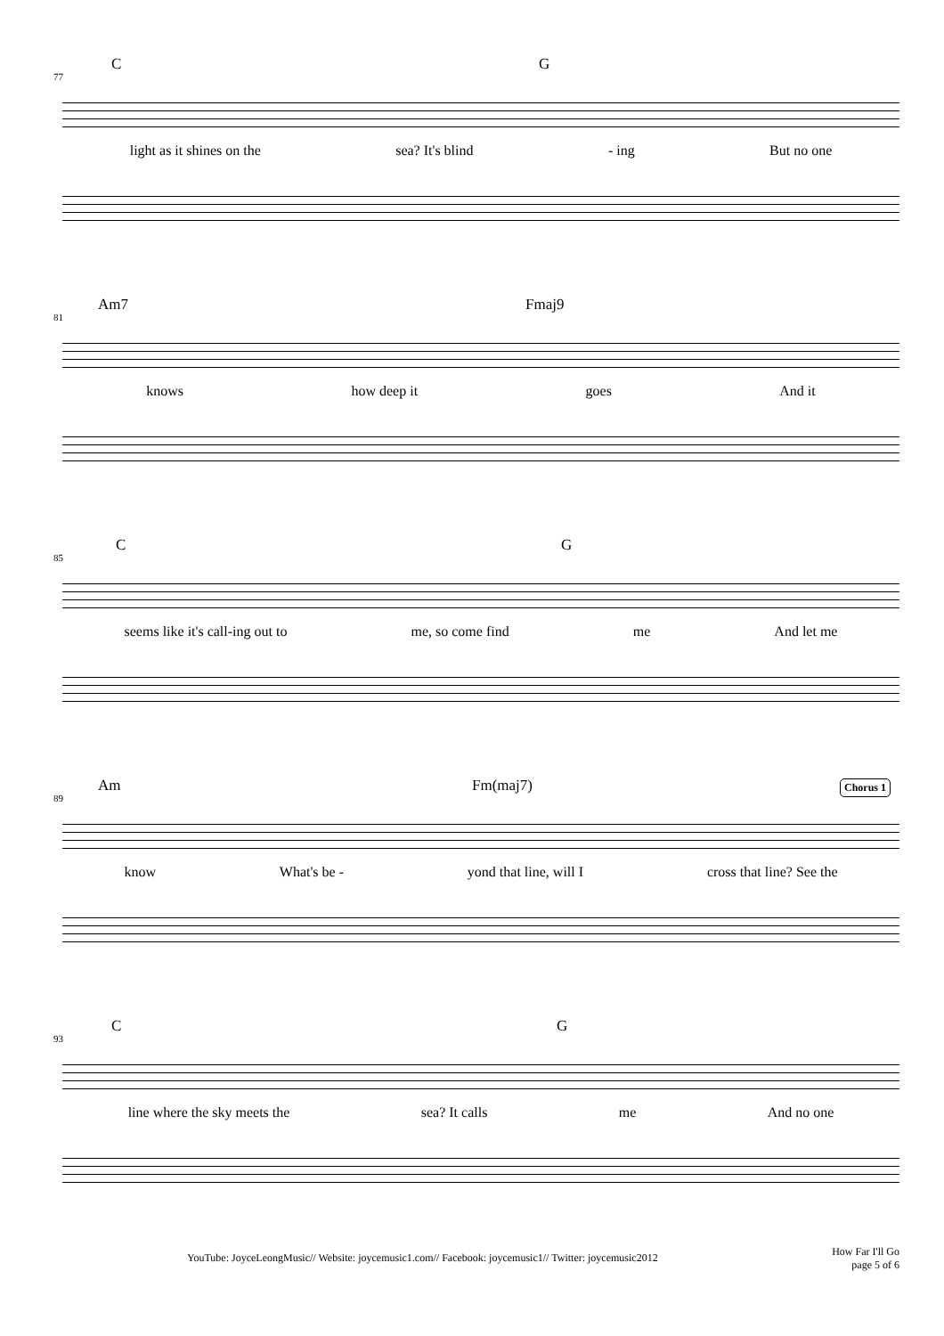77
C G
light as it shines on the sea? It's blind - ing But no one
81
Am7 Fmaj9
knows how deep it goes And it
85
C G
seems like it's call-ing out to me, so come find me And let me
89
Am Fm(maj7) Chorus 1
know What's be - yond that line, will I cross that line? See the
93
C G
line where the sky meets the sea? It calls me And no one
YouTube: JoyceLeongMusic// Website: joycemusic1.com// Facebook: joycemusic1// Twitter: joycemusic2012
How Far I'll Go
page 5 of 6